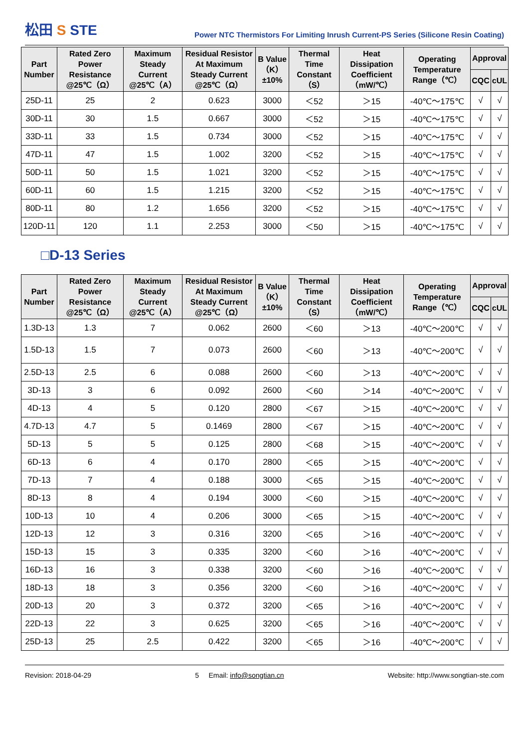松田 S STE
Power NTC Thermistors For Limiting Inrush Current-PS Series (Silicone Resin Coating)
| Part Number | Rated Zero Power Resistance @25℃（Ω） | Maximum Steady Current @25℃（A） | Residual Resistor At Maximum Steady Current @25℃（Ω） | B Value（K）±10% | Thermal Time Constant（S） | Heat Dissipation Coefficient（mW/℃） | Operating Temperature Range（℃） | Approval | |
| --- | --- | --- | --- | --- | --- | --- | --- | --- | --- |
| | | | | | | | | CQC | cUL |
| 25D-11 | 25 | 2 | 0.623 | 3000 | ＜52 | ＞15 | -40℃～175℃ | √ | √ |
| 30D-11 | 30 | 1.5 | 0.667 | 3000 | ＜52 | ＞15 | -40℃～175℃ | √ | √ |
| 33D-11 | 33 | 1.5 | 0.734 | 3000 | ＜52 | ＞15 | -40℃～175℃ | √ | √ |
| 47D-11 | 47 | 1.5 | 1.002 | 3200 | ＜52 | ＞15 | -40℃～175℃ | √ | √ |
| 50D-11 | 50 | 1.5 | 1.021 | 3200 | ＜52 | ＞15 | -40℃～175℃ | √ | √ |
| 60D-11 | 60 | 1.5 | 1.215 | 3200 | ＜52 | ＞15 | -40℃～175℃ | √ | √ |
| 80D-11 | 80 | 1.2 | 1.656 | 3200 | ＜52 | ＞15 | -40℃～175℃ | √ | √ |
| 120D-11 | 120 | 1.1 | 2.253 | 3000 | ＜50 | ＞15 | -40℃～175℃ | √ | √ |
□D-13 Series
| Part Number | Rated Zero Power Resistance @25℃（Ω） | Maximum Steady Current @25℃（A） | Residual Resistor At Maximum Steady Current @25℃（Ω） | B Value（K）±10% | Thermal Time Constant（S） | Heat Dissipation Coefficient（mW/℃） | Operating Temperature Range（℃） | Approval | |
| --- | --- | --- | --- | --- | --- | --- | --- | --- | --- |
| | | | | | | | | CQC | cUL |
| 1.3D-13 | 1.3 | 7 | 0.062 | 2600 | ＜60 | ＞13 | -40℃～200℃ | √ | √ |
| 1.5D-13 | 1.5 | 7 | 0.073 | 2600 | ＜60 | ＞13 | -40℃～200℃ | √ | √ |
| 2.5D-13 | 2.5 | 6 | 0.088 | 2600 | ＜60 | ＞13 | -40℃～200℃ | √ | √ |
| 3D-13 | 3 | 6 | 0.092 | 2600 | ＜60 | ＞14 | -40℃～200℃ | √ | √ |
| 4D-13 | 4 | 5 | 0.120 | 2800 | ＜67 | ＞15 | -40℃～200℃ | √ | √ |
| 4.7D-13 | 4.7 | 5 | 0.1469 | 2800 | ＜67 | ＞15 | -40℃～200℃ | √ | √ |
| 5D-13 | 5 | 5 | 0.125 | 2800 | ＜68 | ＞15 | -40℃～200℃ | √ | √ |
| 6D-13 | 6 | 4 | 0.170 | 2800 | ＜65 | ＞15 | -40℃～200℃ | √ | √ |
| 7D-13 | 7 | 4 | 0.188 | 3000 | ＜65 | ＞15 | -40℃～200℃ | √ | √ |
| 8D-13 | 8 | 4 | 0.194 | 3000 | ＜60 | ＞15 | -40℃～200℃ | √ | √ |
| 10D-13 | 10 | 4 | 0.206 | 3000 | ＜65 | ＞15 | -40℃～200℃ | √ | √ |
| 12D-13 | 12 | 3 | 0.316 | 3200 | ＜65 | ＞16 | -40℃～200℃ | √ | √ |
| 15D-13 | 15 | 3 | 0.335 | 3200 | ＜60 | ＞16 | -40℃～200℃ | √ | √ |
| 16D-13 | 16 | 3 | 0.338 | 3200 | ＜60 | ＞16 | -40℃～200℃ | √ | √ |
| 18D-13 | 18 | 3 | 0.356 | 3200 | ＜60 | ＞16 | -40℃～200℃ | √ | √ |
| 20D-13 | 20 | 3 | 0.372 | 3200 | ＜65 | ＞16 | -40℃～200℃ | √ | √ |
| 22D-13 | 22 | 3 | 0.625 | 3200 | ＜65 | ＞16 | -40℃～200℃ | √ | √ |
| 25D-13 | 25 | 2.5 | 0.422 | 3200 | ＜65 | ＞16 | -40℃～200℃ | √ | √ |
Revision: 2018-04-29 5 Email: info@songtian.cn Website: http://www.songtian-ste.com